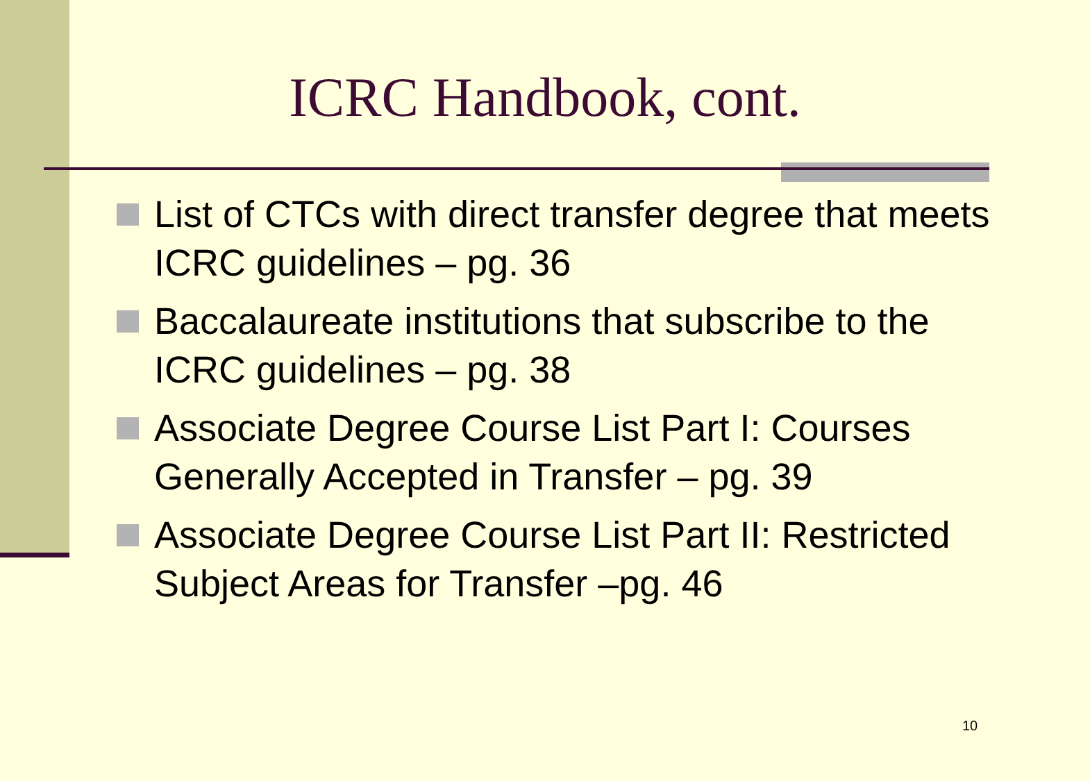ICRC Handbook, cont.
List of CTCs with direct transfer degree that meets ICRC guidelines – pg. 36
Baccalaureate institutions that subscribe to the ICRC guidelines – pg. 38
Associate Degree Course List Part I: Courses Generally Accepted in Transfer – pg. 39
Associate Degree Course List Part II: Restricted Subject Areas for Transfer –pg. 46
10